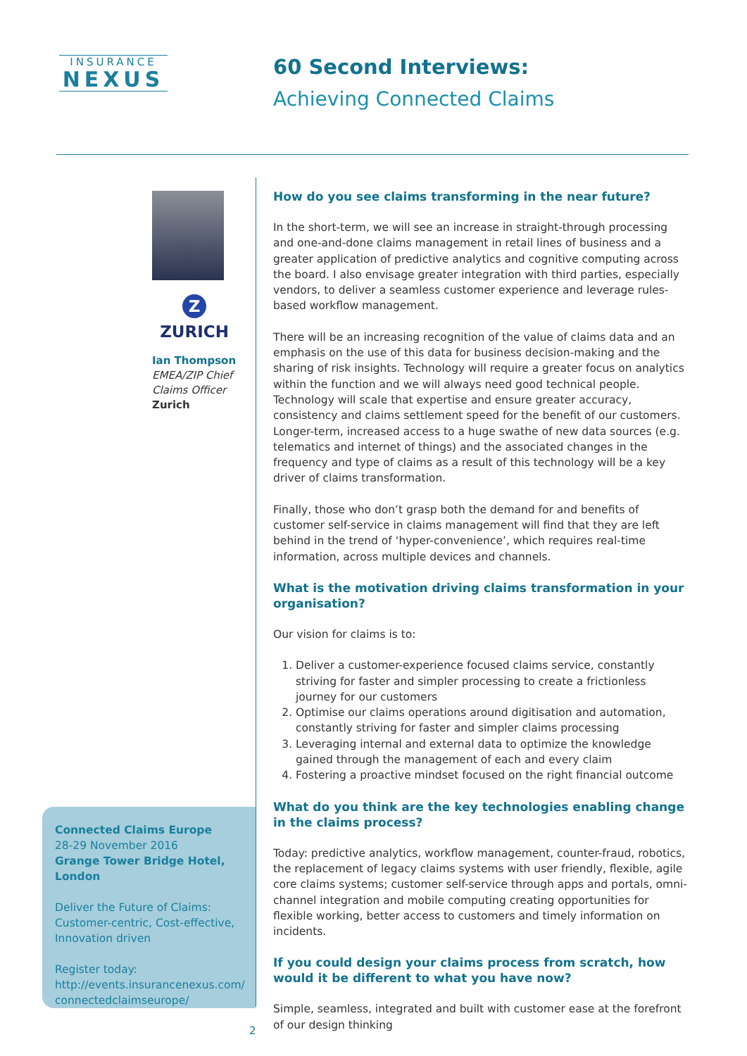INSURANCE
NEXUS
60 Second Interviews:
Achieving Connected Claims
Z
ZURICH
Ian Thompson
EMEA/ZIP Chief Claims Officer
Zurich
Connected Claims Europe
28-29 November 2016
Grange Tower Bridge Hotel, London
Deliver the Future of Claims: Customer-centric, Cost-effective, Innovation driven
Register today:
http://events.insurancenexus.com/ connectedclaimseurope/
How do you see claims transforming in the near future?
In the short-term, we will see an increase in straight-through processing and one-and-done claims management in retail lines of business and a greater application of predictive analytics and cognitive computing across the board. I also envisage greater integration with third parties, especially vendors, to deliver a seamless customer experience and leverage rules-based workflow management.
There will be an increasing recognition of the value of claims data and an emphasis on the use of this data for business decision-making and the sharing of risk insights. Technology will require a greater focus on analytics within the function and we will always need good technical people. Technology will scale that expertise and ensure greater accuracy, consistency and claims settlement speed for the benefit of our customers. Longer-term, increased access to a huge swathe of new data sources (e.g. telematics and internet of things) and the associated changes in the frequency and type of claims as a result of this technology will be a key driver of claims transformation.
Finally, those who don’t grasp both the demand for and benefits of customer self-service in claims management will find that they are left behind in the trend of ‘hyper-convenience’, which requires real-time information, across multiple devices and channels.
What is the motivation driving claims transformation in your organisation?
Our vision for claims is to:
1. Deliver a customer-experience focused claims service, constantly striving for faster and simpler processing to create a frictionless journey for our customers
2. Optimise our claims operations around digitisation and automation, constantly striving for faster and simpler claims processing
3. Leveraging internal and external data to optimize the knowledge gained through the management of each and every claim
4. Fostering a proactive mindset focused on the right financial outcome
What do you think are the key technologies enabling change in the claims process?
Today: predictive analytics, workflow management, counter-fraud, robotics, the replacement of legacy claims systems with user friendly, flexible, agile core claims systems; customer self-service through apps and portals, omni-channel integration and mobile computing creating opportunities for flexible working, better access to customers and timely information on incidents.
If you could design your claims process from scratch, how would it be different to what you have now?
Simple, seamless, integrated and built with customer ease at the forefront of our design thinking
2